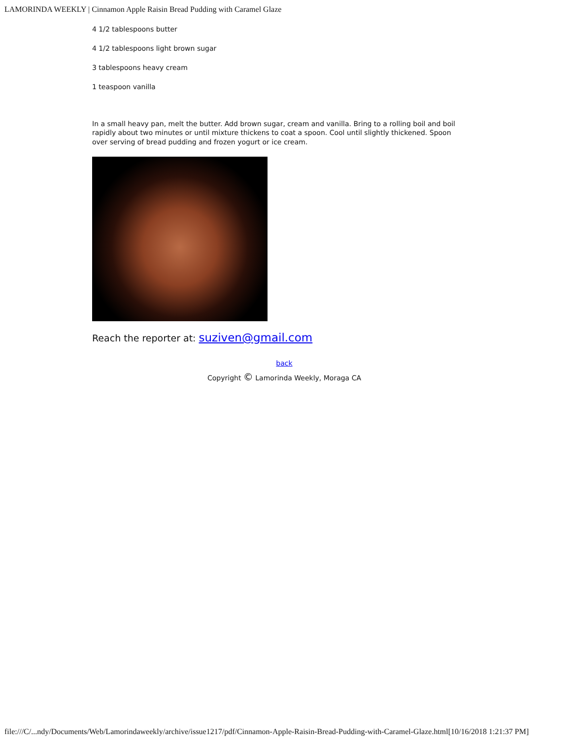LAMORINDA WEEKLY | Cinnamon Apple Raisin Bread Pudding with Caramel Glaze
4 1/2 tablespoons butter
4 1/2 tablespoons light brown sugar
3 tablespoons heavy cream
1 teaspoon vanilla
In a small heavy pan, melt the butter. Add brown sugar, cream and vanilla. Bring to a rolling boil and boil rapidly about two minutes or until mixture thickens to coat a spoon. Cool until slightly thickened. Spoon over serving of bread pudding and frozen yogurt or ice cream.
Reach the reporter at: suziven@gmail.com
back
Copyright © Lamorinda Weekly, Moraga CA
file:///C/...ndy/Documents/Web/Lamorindaweekly/archive/issue1217/pdf/Cinnamon-Apple-Raisin-Bread-Pudding-with-Caramel-Glaze.html[10/16/2018 1:21:37 PM]